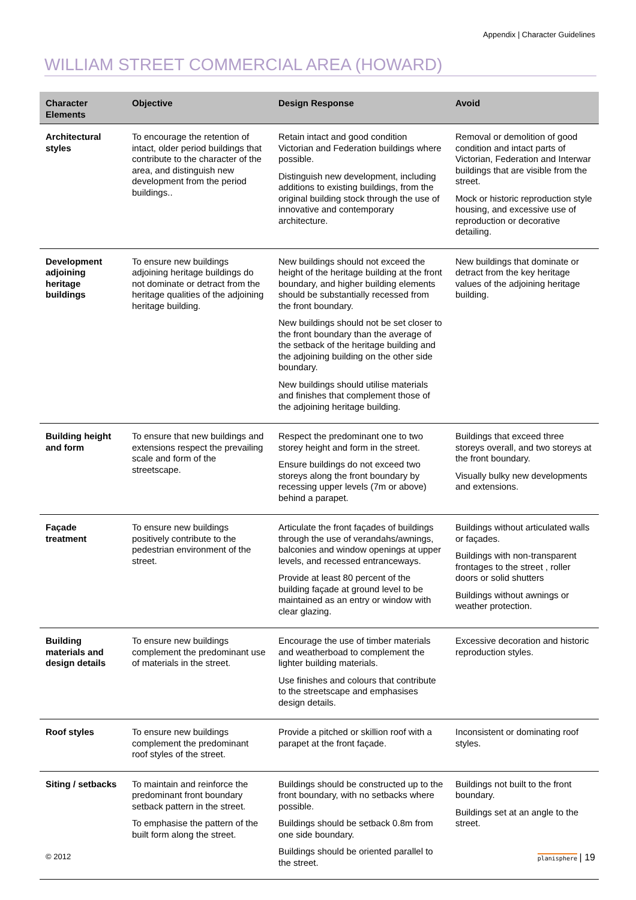Appendix | Character Guidelines
WILLIAM STREET COMMERCIAL AREA (HOWARD)
| Character Elements | Objective | Design Response | Avoid |
| --- | --- | --- | --- |
| Architectural styles | To encourage the retention of intact, older period buildings that contribute to the character of the area, and distinguish new development from the period buildings.. | Retain intact and good condition Victorian and Federation buildings where possible. Distinguish new development, including additions to existing buildings, from the original building stock through the use of innovative and contemporary architecture. | Removal or demolition of good condition and intact parts of Victorian, Federation and Interwar buildings that are visible from the street. Mock or historic reproduction style housing, and excessive use of reproduction or decorative detailing. |
| Development adjoining heritage buildings | To ensure new buildings adjoining heritage buildings do not dominate or detract from the heritage qualities of the adjoining heritage building. | New buildings should not exceed the height of the heritage building at the front boundary, and higher building elements should be substantially recessed from the front boundary. New buildings should not be set closer to the front boundary than the average of the setback of the heritage building and the adjoining building on the other side boundary. New buildings should utilise materials and finishes that complement those of the adjoining heritage building. | New buildings that dominate or detract from the key heritage values of the adjoining heritage building. |
| Building height and form | To ensure that new buildings and extensions respect the prevailing scale and form of the streetscape. | Respect the predominant one to two storey height and form in the street. Ensure buildings do not exceed two storeys along the front boundary by recessing upper levels (7m or above) behind a parapet. | Buildings that exceed three storeys overall, and two storeys at the front boundary. Visually bulky new developments and extensions. |
| Façade treatment | To ensure new buildings positively contribute to the pedestrian environment of the street. | Articulate the front façades of buildings through the use of verandahs/awnings, balconies and window openings at upper levels, and recessed entranceways. Provide at least 80 percent of the building façade at ground level to be maintained as an entry or window with clear glazing. | Buildings without articulated walls or façades. Buildings with non-transparent frontages to the street , roller doors or solid shutters Buildings without awnings or weather protection. |
| Building materials and design details | To ensure new buildings complement the predominant use of materials in the street. | Encourage the use of timber materials and weatherboad to complement the lighter building materials. Use finishes and colours that contribute to the streetscape and emphasises design details. | Excessive decoration and historic reproduction styles. |
| Roof styles | To ensure new buildings complement the predominant roof styles of the street. | Provide a pitched or skillion roof with a parapet at the front façade. | Inconsistent or dominating roof styles. |
| Siting / setbacks | To maintain and reinforce the predominant front boundary setback pattern in the street. To emphasise the pattern of the built form along the street. | Buildings should be constructed up to the front boundary, with no setbacks where possible. Buildings should be setback 0.8m from one side boundary. Buildings should be oriented parallel to the street. | Buildings not built to the front boundary. Buildings set at an angle to the street. |
© 2012 planisphere | 19